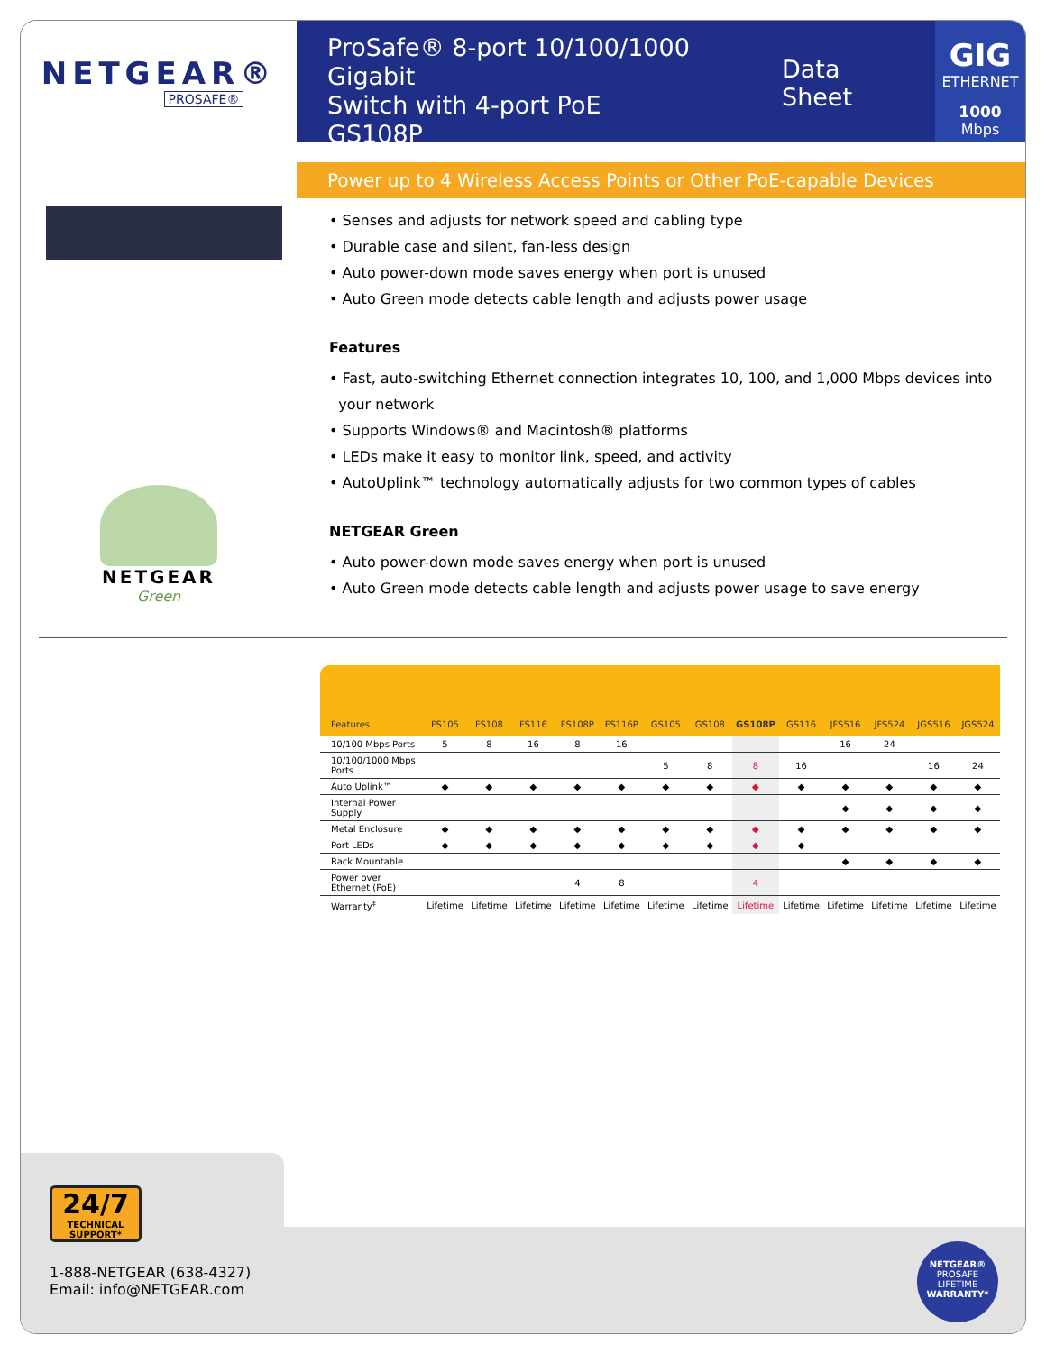NETGEAR®
PROSAFE®
ProSafe® 8-port 10/100/1000 Gigabit
Switch with 4-port PoE
GS108P
Data Sheet
GIG
ETHERNET
1000
Mbps
NETGEAR
Green
Power up to 4 Wireless Access Points or Other PoE-capable Devices
• Senses and adjusts for network speed and cabling type
• Durable case and silent, fan-less design
• Auto power-down mode saves energy when port is unused
• Auto Green mode detects cable length and adjusts power usage
Features
• Fast, auto-switching Ethernet connection integrates 10, 100, and 1,000 Mbps devices into
your network
• Supports Windows® and Macintosh® platforms
• LEDs make it easy to monitor link, speed, and activity
• AutoUplink™ technology automatically adjusts for two common types of cables
NETGEAR Green
• Auto power-down mode saves energy when port is unused
• Auto Green mode detects cable length and adjusts power usage to save energy
| Features | FS105 | FS108 | FS116 | FS108P | FS116P | GS105 | GS108 | GS108P | GS116 | JFS516 | JFS524 | JGS516 | JGS524 |
| --- | --- | --- | --- | --- | --- | --- | --- | --- | --- | --- | --- | --- | --- |
| 10/100 Mbps Ports | 5 | 8 | 16 | 8 | 16 | | | | | 16 | 24 | | |
| 10/100/1000 Mbps Ports | | | | | | 5 | 8 | 8 | 16 | | | 16 | 24 |
| Auto Uplink™ | ◆ | ◆ | ◆ | ◆ | ◆ | ◆ | ◆ | ◆ | ◆ | ◆ | ◆ | ◆ | ◆ |
| Internal Power Supply | | | | | | | | | | ◆ | ◆ | ◆ | ◆ |
| Metal Enclosure | ◆ | ◆ | ◆ | ◆ | ◆ | ◆ | ◆ | ◆ | ◆ | ◆ | ◆ | ◆ | ◆ |
| Port LEDs | ◆ | ◆ | ◆ | ◆ | ◆ | ◆ | ◆ | ◆ | ◆ | | | | |
| Rack Mountable | | | | | | | | | | ◆ | ◆ | ◆ | ◆ |
| Power over Ethernet (PoE) | | | | 4 | 8 | | | 4 | | | | | |
| Warranty<sup>‡</sup> | Lifetime | Lifetime | Lifetime | Lifetime | Lifetime | Lifetime | Lifetime | Lifetime | Lifetime | Lifetime | Lifetime | Lifetime | Lifetime |
24/7
TECHNICAL SUPPORT*
1-888-NETGEAR (638-4327)
Email: info@NETGEAR.com
NETGEAR®
PROSAFE
LIFETIME
WARRANTY*